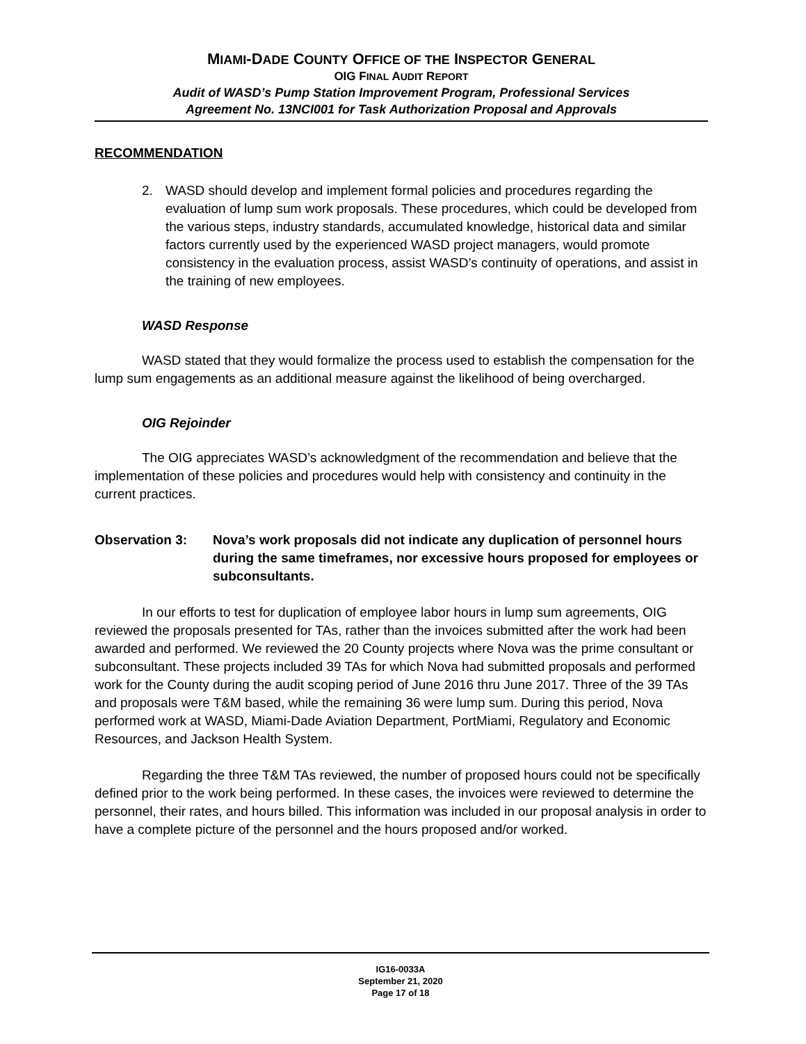MIAMI-DADE COUNTY OFFICE OF THE INSPECTOR GENERAL
OIG FINAL AUDIT REPORT
Audit of WASD’s Pump Station Improvement Program, Professional Services
Agreement No. 13NCI001 for Task Authorization Proposal and Approvals
RECOMMENDATION
2. WASD should develop and implement formal policies and procedures regarding the evaluation of lump sum work proposals. These procedures, which could be developed from the various steps, industry standards, accumulated knowledge, historical data and similar factors currently used by the experienced WASD project managers, would promote consistency in the evaluation process, assist WASD’s continuity of operations, and assist in the training of new employees.
WASD Response
WASD stated that they would formalize the process used to establish the compensation for the lump sum engagements as an additional measure against the likelihood of being overcharged.
OIG Rejoinder
The OIG appreciates WASD’s acknowledgment of the recommendation and believe that the implementation of these policies and procedures would help with consistency and continuity in the current practices.
Observation 3: Nova’s work proposals did not indicate any duplication of personnel hours during the same timeframes, nor excessive hours proposed for employees or subconsultants.
In our efforts to test for duplication of employee labor hours in lump sum agreements, OIG reviewed the proposals presented for TAs, rather than the invoices submitted after the work had been awarded and performed. We reviewed the 20 County projects where Nova was the prime consultant or subconsultant. These projects included 39 TAs for which Nova had submitted proposals and performed work for the County during the audit scoping period of June 2016 thru June 2017. Three of the 39 TAs and proposals were T&M based, while the remaining 36 were lump sum. During this period, Nova performed work at WASD, Miami-Dade Aviation Department, PortMiami, Regulatory and Economic Resources, and Jackson Health System.
Regarding the three T&M TAs reviewed, the number of proposed hours could not be specifically defined prior to the work being performed. In these cases, the invoices were reviewed to determine the personnel, their rates, and hours billed. This information was included in our proposal analysis in order to have a complete picture of the personnel and the hours proposed and/or worked.
IG16-0033A
September 21, 2020
Page 17 of 18